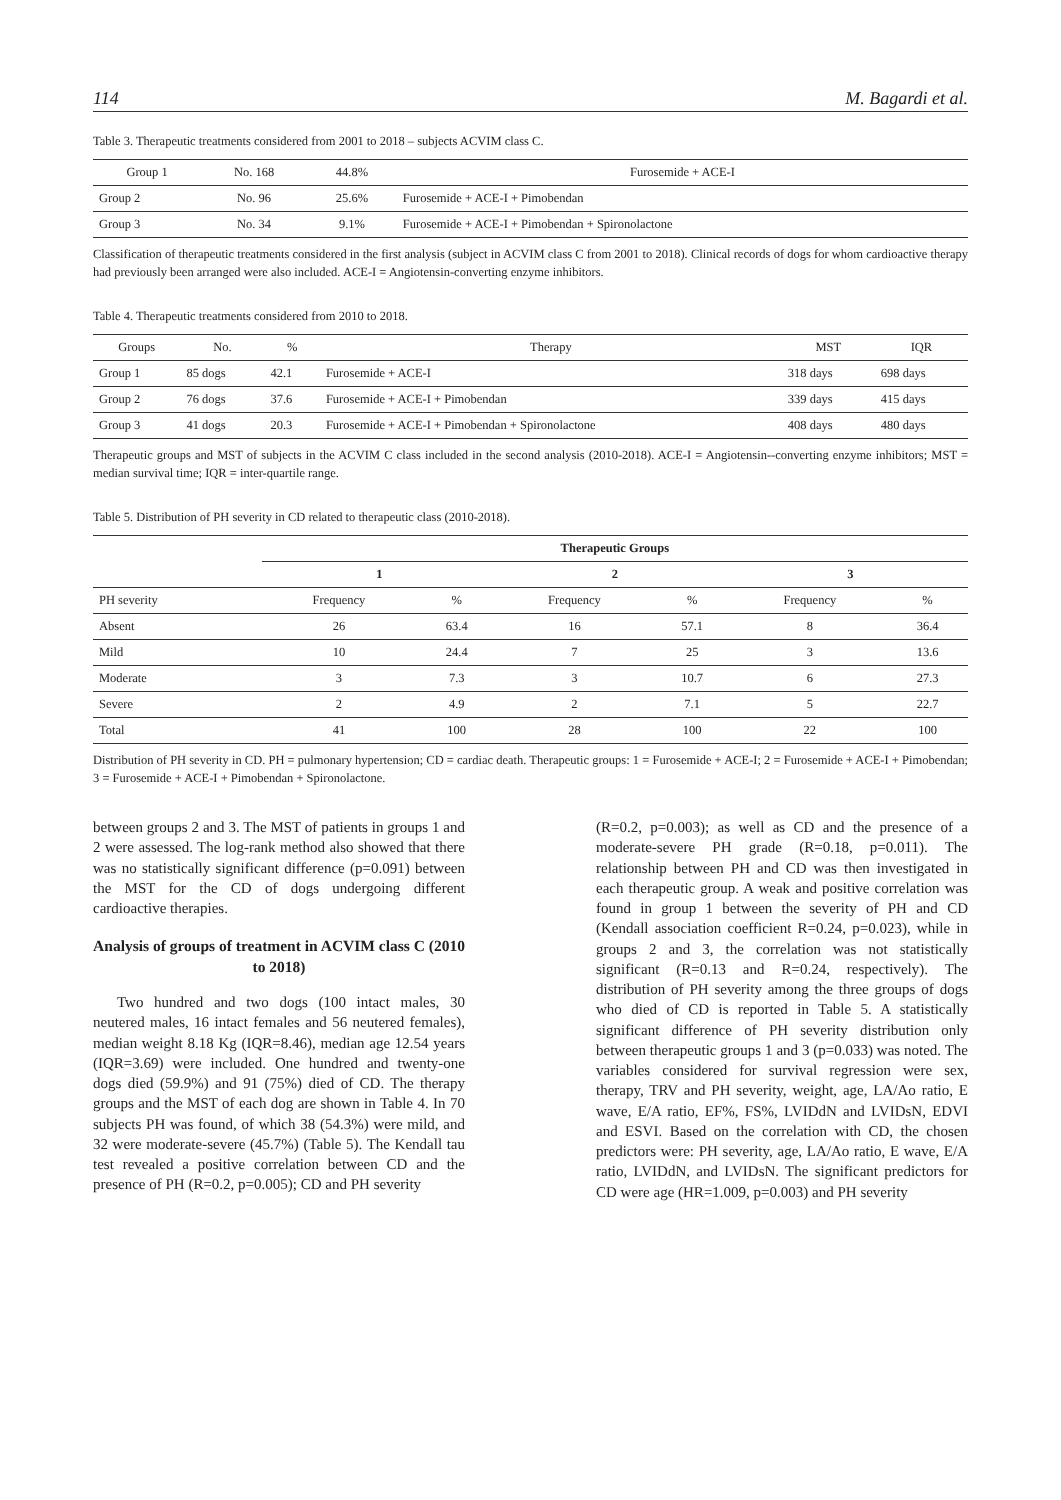114 M. Bagardi et al.
Table 3. Therapeutic treatments considered from 2001 to 2018 – subjects ACVIM class C.
| Group 1 | No. 168 | 44.8% | Furosemide + ACE-I |
| Group 2 | No. 96 | 25.6% | Furosemide + ACE-I + Pimobendan |
| Group 3 | No. 34 | 9.1% | Furosemide + ACE-I + Pimobendan + Spironolactone |
Classification of therapeutic treatments considered in the first analysis (subject in ACVIM class C from 2001 to 2018). Clinical records of dogs for whom cardioactive therapy had previously been arranged were also included. ACE-I = Angiotensin-converting enzyme inhibitors.
Table 4. Therapeutic treatments considered from 2010 to 2018.
| Groups | No. | % | Therapy | MST | IQR |
| --- | --- | --- | --- | --- | --- |
| Group 1 | 85 dogs | 42.1 | Furosemide + ACE-I | 318 days | 698 days |
| Group 2 | 76 dogs | 37.6 | Furosemide + ACE-I + Pimobendan | 339 days | 415 days |
| Group 3 | 41 dogs | 20.3 | Furosemide + ACE-I + Pimobendan + Spironolactone | 408 days | 480 days |
Therapeutic groups and MST of subjects in the ACVIM C class included in the second analysis (2010-2018). ACE-I = Angiotensin--converting enzyme inhibitors; MST = median survival time; IQR = inter-quartile range.
Table 5. Distribution of PH severity in CD related to therapeutic class (2010-2018).
| | Therapeutic Groups | | | | | |
| | 1 | | 2 | | 3 | |
| PH severity | Frequency | % | Frequency | % | Frequency | % |
| Absent | 26 | 63.4 | 16 | 57.1 | 8 | 36.4 |
| Mild | 10 | 24.4 | 7 | 25 | 3 | 13.6 |
| Moderate | 3 | 7.3 | 3 | 10.7 | 6 | 27.3 |
| Severe | 2 | 4.9 | 2 | 7.1 | 5 | 22.7 |
| Total | 41 | 100 | 28 | 100 | 22 | 100 |
Distribution of PH severity in CD. PH = pulmonary hypertension; CD = cardiac death. Therapeutic groups: 1 = Furosemide + ACE-I; 2 = Furosemide + ACE-I + Pimobendan; 3 = Furosemide + ACE-I + Pimobendan + Spironolactone.
between groups 2 and 3. The MST of patients in groups 1 and 2 were assessed. The log-rank method also showed that there was no statistically significant difference (p=0.091) between the MST for the CD of dogs undergoing different cardioactive therapies.
Analysis of groups of treatment in ACVIM class C (2010 to 2018)
Two hundred and two dogs (100 intact males, 30 neutered males, 16 intact females and 56 neutered females), median weight 8.18 Kg (IQR=8.46), median age 12.54 years (IQR=3.69) were included. One hundred and twenty-one dogs died (59.9%) and 91 (75%) died of CD. The therapy groups and the MST of each dog are shown in Table 4. In 70 subjects PH was found, of which 38 (54.3%) were mild, and 32 were moderate-severe (45.7%) (Table 5). The Kendall tau test revealed a positive correlation between CD and the presence of PH (R=0.2, p=0.005); CD and PH severity
(R=0.2, p=0.003); as well as CD and the presence of a moderate-severe PH grade (R=0.18, p=0.011). The relationship between PH and CD was then investigated in each therapeutic group. A weak and positive correlation was found in group 1 between the severity of PH and CD (Kendall association coefficient R=0.24, p=0.023), while in groups 2 and 3, the correlation was not statistically significant (R=0.13 and R=0.24, respectively). The distribution of PH severity among the three groups of dogs who died of CD is reported in Table 5. A statistically significant difference of PH severity distribution only between therapeutic groups 1 and 3 (p=0.033) was noted. The variables considered for survival regression were sex, therapy, TRV and PH severity, weight, age, LA/Ao ratio, E wave, E/A ratio, EF%, FS%, LVIDdN and LVIDsN, EDVI and ESVI. Based on the correlation with CD, the chosen predictors were: PH severity, age, LA/Ao ratio, E wave, E/A ratio, LVIDdN, and LVIDsN. The significant predictors for CD were age (HR=1.009, p=0.003) and PH severity